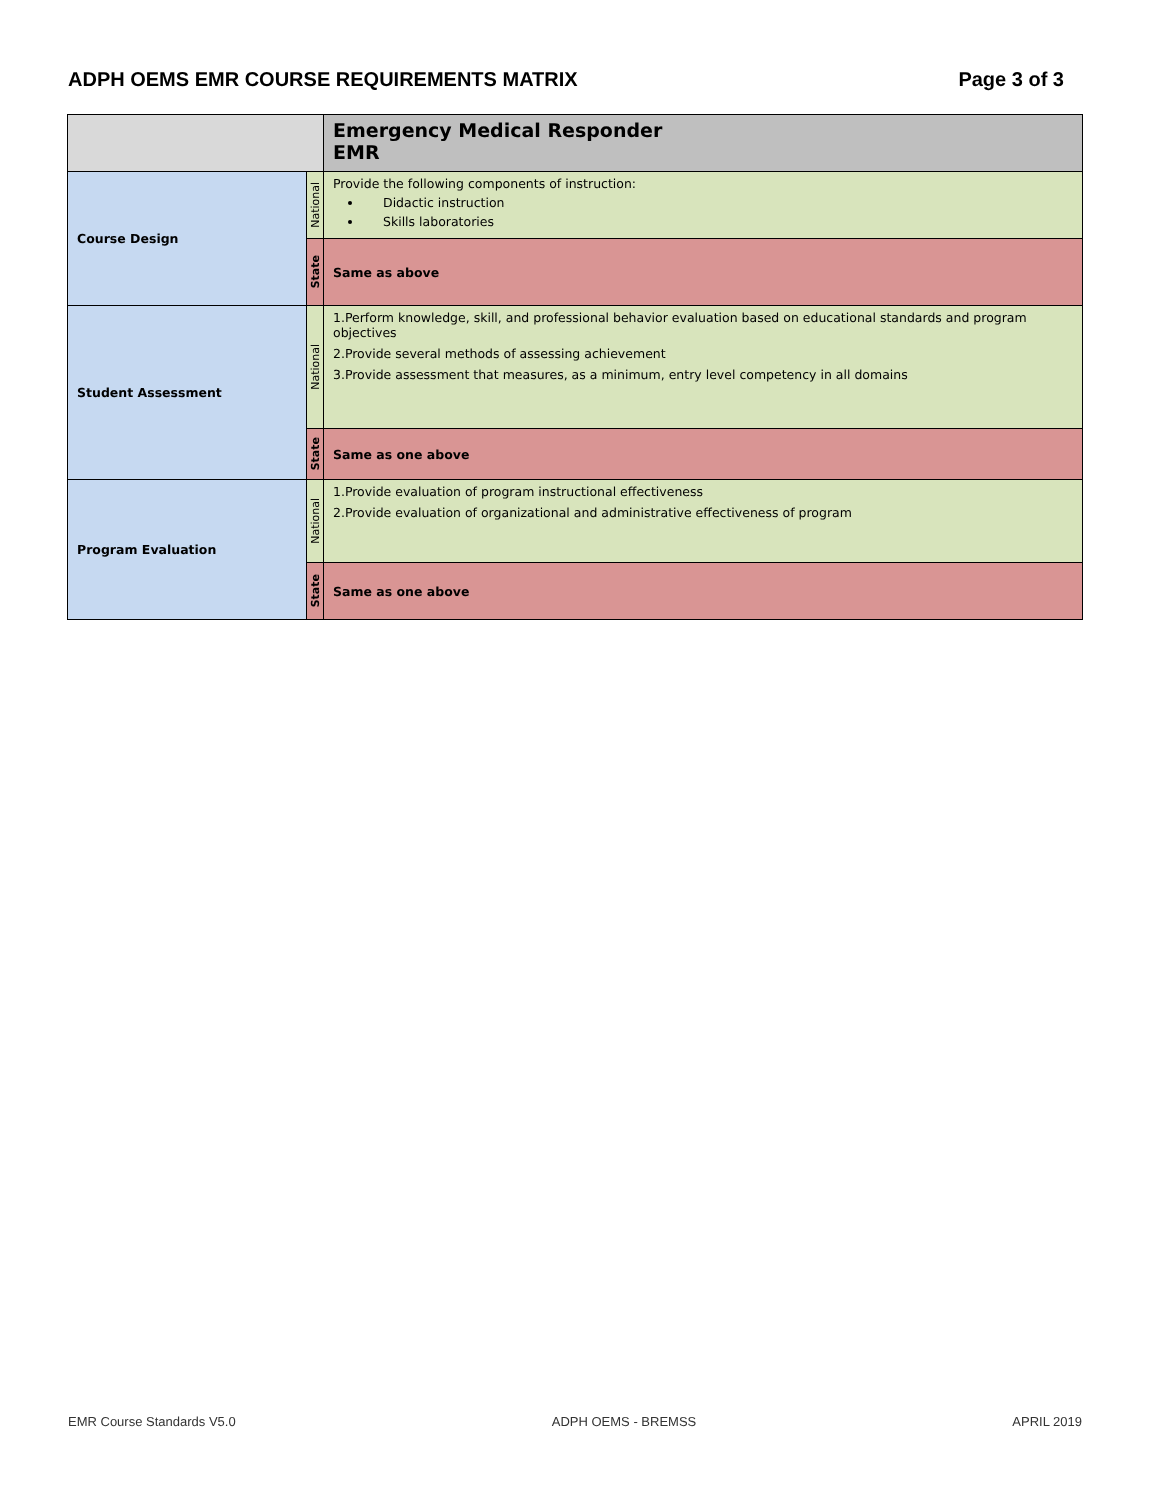ADPH OEMS EMR COURSE REQUIREMENTS MATRIX Page 3 of 3
| | | Emergency Medical Responder EMR |
| --- | --- | --- |
| Course Design | National | Provide the following components of instruction: Didactic instruction Skills laboratories |
| | State | Same as above |
| Student Assessment | National | 1.Perform knowledge, skill, and professional behavior evaluation based on educational standards and program objectives 2.Provide several methods of assessing achievement 3.Provide assessment that measures, as a minimum, entry level competency in all domains |
| | State | Same as one above |
| Program Evaluation | National | 1.Provide evaluation of program instructional effectiveness 2.Provide evaluation of organizational and administrative effectiveness of program |
| | State | Same as one above |
EMR Course Standards V5.0 ADPH OEMS - BREMSS APRIL 2019